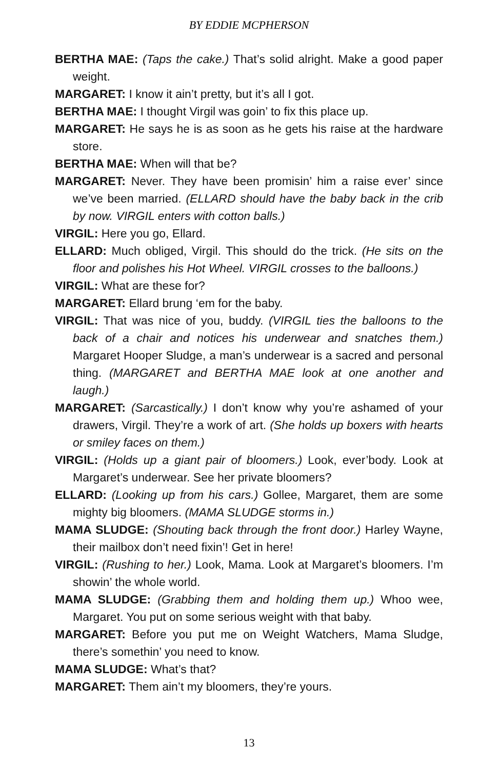BY EDDIE MCPHERSON
BERTHA MAE: (Taps the cake.) That’s solid alright. Make a good paper weight.
MARGARET: I know it ain’t pretty, but it’s all I got.
BERTHA MAE: I thought Virgil was goin’ to fix this place up.
MARGARET: He says he is as soon as he gets his raise at the hardware store.
BERTHA MAE: When will that be?
MARGARET: Never. They have been promisin’ him a raise ever’ since we’ve been married. (ELLARD should have the baby back in the crib by now. VIRGIL enters with cotton balls.)
VIRGIL: Here you go, Ellard.
ELLARD: Much obliged, Virgil. This should do the trick. (He sits on the floor and polishes his Hot Wheel. VIRGIL crosses to the balloons.)
VIRGIL: What are these for?
MARGARET: Ellard brung ‘em for the baby.
VIRGIL: That was nice of you, buddy. (VIRGIL ties the balloons to the back of a chair and notices his underwear and snatches them.) Margaret Hooper Sludge, a man’s underwear is a sacred and personal thing. (MARGARET and BERTHA MAE look at one another and laugh.)
MARGARET: (Sarcastically.) I don’t know why you’re ashamed of your drawers, Virgil. They’re a work of art. (She holds up boxers with hearts or smiley faces on them.)
VIRGIL: (Holds up a giant pair of bloomers.) Look, ever’body. Look at Margaret’s underwear. See her private bloomers?
ELLARD: (Looking up from his cars.) Gollee, Margaret, them are some mighty big bloomers. (MAMA SLUDGE storms in.)
MAMA SLUDGE: (Shouting back through the front door.) Harley Wayne, their mailbox don’t need fixin’! Get in here!
VIRGIL: (Rushing to her.) Look, Mama. Look at Margaret’s bloomers. I’m showin’ the whole world.
MAMA SLUDGE: (Grabbing them and holding them up.) Whoo wee, Margaret. You put on some serious weight with that baby.
MARGARET: Before you put me on Weight Watchers, Mama Sludge, there’s somethin’ you need to know.
MAMA SLUDGE: What’s that?
MARGARET: Them ain’t my bloomers, they’re yours.
13